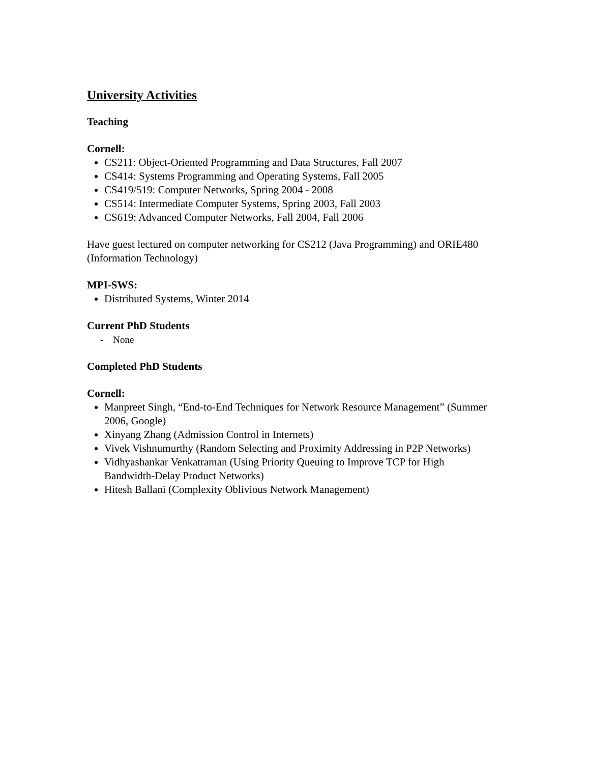University Activities
Teaching
Cornell:
CS211: Object-Oriented Programming and Data Structures, Fall 2007
CS414: Systems Programming and Operating Systems, Fall 2005
CS419/519: Computer Networks, Spring 2004 - 2008
CS514: Intermediate Computer Systems, Spring 2003, Fall 2003
CS619: Advanced Computer Networks, Fall 2004, Fall 2006
Have guest lectured on computer networking for CS212 (Java Programming) and ORIE480 (Information Technology)
MPI-SWS:
Distributed Systems, Winter 2014
Current PhD Students
- None
Completed PhD Students
Cornell:
Manpreet Singh, “End-to-End Techniques for Network Resource Management” (Summer 2006, Google)
Xinyang Zhang (Admission Control in Internets)
Vivek Vishnumurthy (Random Selecting and Proximity Addressing in P2P Networks)
Vidhyashankar Venkatraman (Using Priority Queuing to Improve TCP for High Bandwidth-Delay Product Networks)
Hitesh Ballani (Complexity Oblivious Network Management)